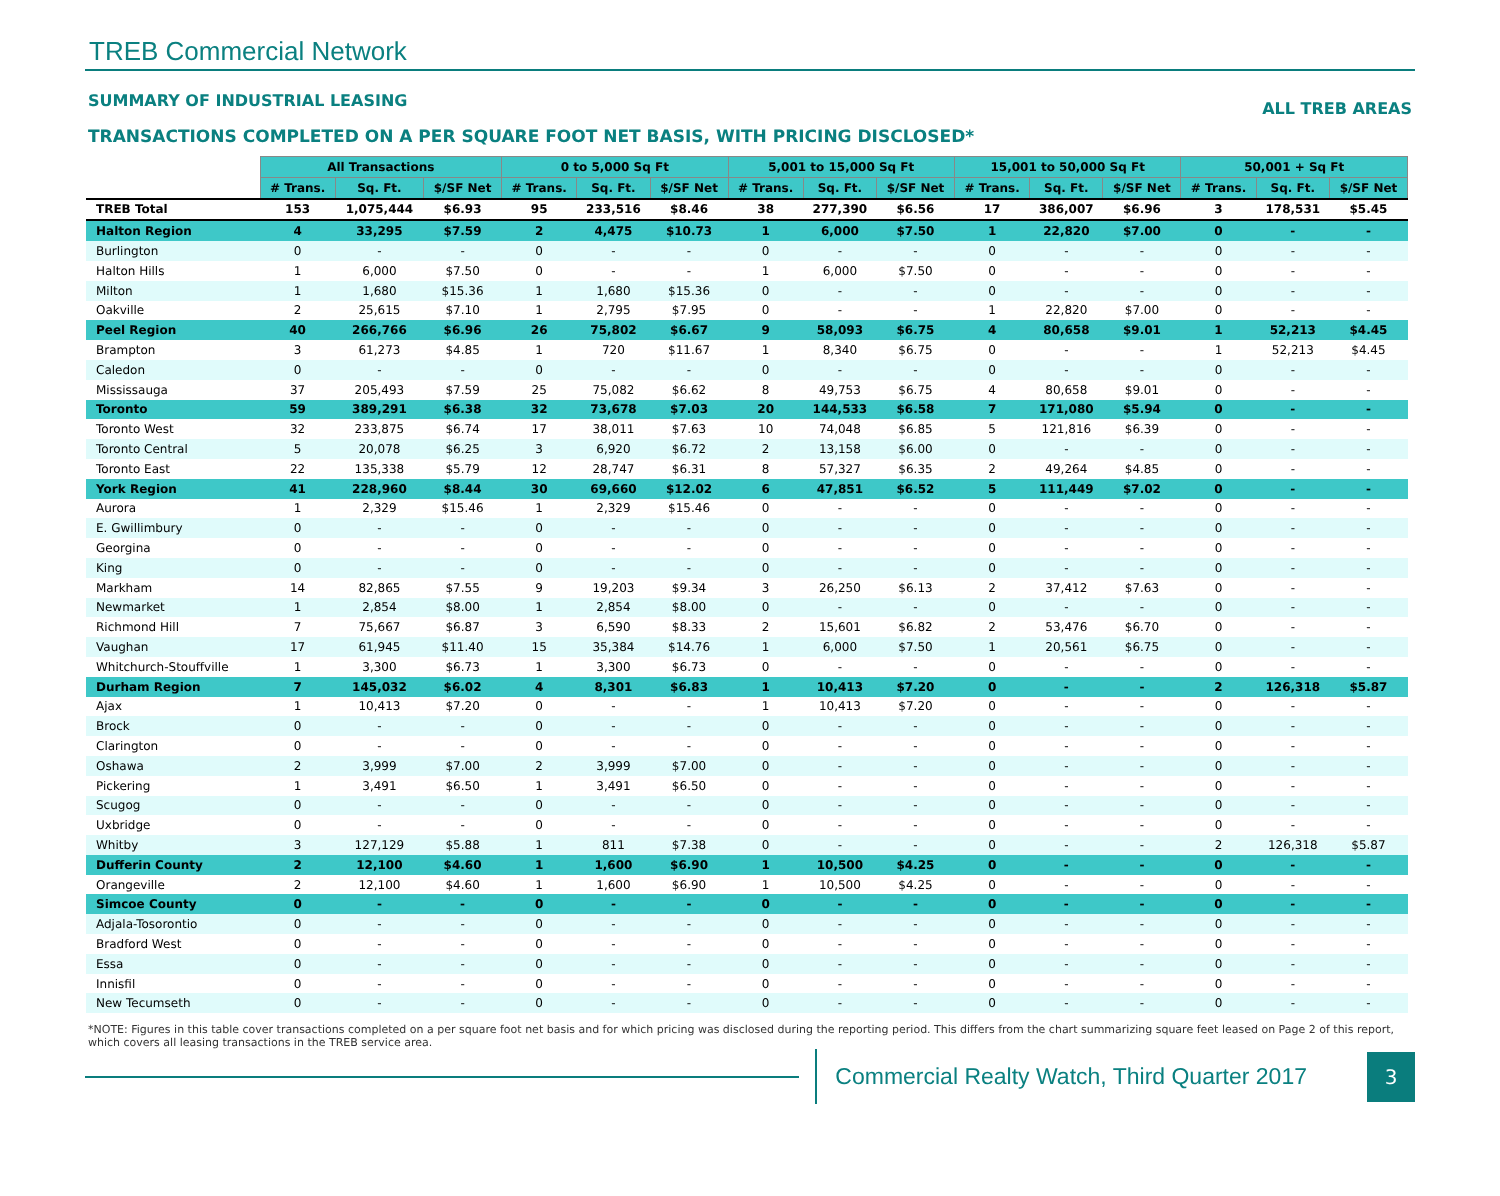TREB Commercial Network
SUMMARY OF INDUSTRIAL LEASING ALL TREB AREAS
TRANSACTIONS COMPLETED ON A PER SQUARE FOOT NET BASIS, WITH PRICING DISCLOSED*
| | All Transactions | | | 0 to 5,000 Sq Ft | | | 5,001 to 15,000 Sq Ft | | | 15,001 to 50,000 Sq Ft | | | 50,001 + Sq Ft | | |
| --- | --- | --- | --- | --- | --- | --- | --- | --- | --- | --- | --- | --- | --- | --- | --- |
| | # Trans. | Sq. Ft. | $/SF Net | # Trans. | Sq. Ft. | $/SF Net | # Trans. | Sq. Ft. | $/SF Net | # Trans. | Sq. Ft. | $/SF Net | # Trans. | Sq. Ft. | $/SF Net |
| TREB Total | 153 | 1,075,444 | $6.93 | 95 | 233,516 | $8.46 | 38 | 277,390 | $6.56 | 17 | 386,007 | $6.96 | 3 | 178,531 | $5.45 |
| Halton Region | 4 | 33,295 | $7.59 | 2 | 4,475 | $10.73 | 1 | 6,000 | $7.50 | 1 | 22,820 | $7.00 | 0 | - | - |
| Burlington | 0 | - | - | 0 | - | - | 0 | - | - | 0 | - | - | 0 | - | - |
| Halton Hills | 1 | 6,000 | $7.50 | 0 | - | - | 1 | 6,000 | $7.50 | 0 | - | - | 0 | - | - |
| Milton | 1 | 1,680 | $15.36 | 1 | 1,680 | $15.36 | 0 | - | - | 0 | - | - | 0 | - | - |
| Oakville | 2 | 25,615 | $7.10 | 1 | 2,795 | $7.95 | 0 | - | - | 1 | 22,820 | $7.00 | 0 | - | - |
| Peel Region | 40 | 266,766 | $6.96 | 26 | 75,802 | $6.67 | 9 | 58,093 | $6.75 | 4 | 80,658 | $9.01 | 1 | 52,213 | $4.45 |
| Brampton | 3 | 61,273 | $4.85 | 1 | 720 | $11.67 | 1 | 8,340 | $6.75 | 0 | - | - | 1 | 52,213 | $4.45 |
| Caledon | 0 | - | - | 0 | - | - | 0 | - | - | 0 | - | - | 0 | - | - |
| Mississauga | 37 | 205,493 | $7.59 | 25 | 75,082 | $6.62 | 8 | 49,753 | $6.75 | 4 | 80,658 | $9.01 | 0 | - | - |
| Toronto | 59 | 389,291 | $6.38 | 32 | 73,678 | $7.03 | 20 | 144,533 | $6.58 | 7 | 171,080 | $5.94 | 0 | - | - |
| Toronto West | 32 | 233,875 | $6.74 | 17 | 38,011 | $7.63 | 10 | 74,048 | $6.85 | 5 | 121,816 | $6.39 | 0 | - | - |
| Toronto Central | 5 | 20,078 | $6.25 | 3 | 6,920 | $6.72 | 2 | 13,158 | $6.00 | 0 | - | - | 0 | - | - |
| Toronto East | 22 | 135,338 | $5.79 | 12 | 28,747 | $6.31 | 8 | 57,327 | $6.35 | 2 | 49,264 | $4.85 | 0 | - | - |
| York Region | 41 | 228,960 | $8.44 | 30 | 69,660 | $12.02 | 6 | 47,851 | $6.52 | 5 | 111,449 | $7.02 | 0 | - | - |
| Aurora | 1 | 2,329 | $15.46 | 1 | 2,329 | $15.46 | 0 | - | - | 0 | - | - | 0 | - | - |
| E. Gwillimbury | 0 | - | - | 0 | - | - | 0 | - | - | 0 | - | - | 0 | - | - |
| Georgina | 0 | - | - | 0 | - | - | 0 | - | - | 0 | - | - | 0 | - | - |
| King | 0 | - | - | 0 | - | - | 0 | - | - | 0 | - | - | 0 | - | - |
| Markham | 14 | 82,865 | $7.55 | 9 | 19,203 | $9.34 | 3 | 26,250 | $6.13 | 2 | 37,412 | $7.63 | 0 | - | - |
| Newmarket | 1 | 2,854 | $8.00 | 1 | 2,854 | $8.00 | 0 | - | - | 0 | - | - | 0 | - | - |
| Richmond Hill | 7 | 75,667 | $6.87 | 3 | 6,590 | $8.33 | 2 | 15,601 | $6.82 | 2 | 53,476 | $6.70 | 0 | - | - |
| Vaughan | 17 | 61,945 | $11.40 | 15 | 35,384 | $14.76 | 1 | 6,000 | $7.50 | 1 | 20,561 | $6.75 | 0 | - | - |
| Whitchurch-Stouffville | 1 | 3,300 | $6.73 | 1 | 3,300 | $6.73 | 0 | - | - | 0 | - | - | 0 | - | - |
| Durham Region | 7 | 145,032 | $6.02 | 4 | 8,301 | $6.83 | 1 | 10,413 | $7.20 | 0 | - | - | 2 | 126,318 | $5.87 |
| Ajax | 1 | 10,413 | $7.20 | 0 | - | - | 1 | 10,413 | $7.20 | 0 | - | - | 0 | - | - |
| Brock | 0 | - | - | 0 | - | - | 0 | - | - | 0 | - | - | 0 | - | - |
| Clarington | 0 | - | - | 0 | - | - | 0 | - | - | 0 | - | - | 0 | - | - |
| Oshawa | 2 | 3,999 | $7.00 | 2 | 3,999 | $7.00 | 0 | - | - | 0 | - | - | 0 | - | - |
| Pickering | 1 | 3,491 | $6.50 | 1 | 3,491 | $6.50 | 0 | - | - | 0 | - | - | 0 | - | - |
| Scugog | 0 | - | - | 0 | - | - | 0 | - | - | 0 | - | - | 0 | - | - |
| Uxbridge | 0 | - | - | 0 | - | - | 0 | - | - | 0 | - | - | 0 | - | - |
| Whitby | 3 | 127,129 | $5.88 | 1 | 811 | $7.38 | 0 | - | - | 0 | - | - | 2 | 126,318 | $5.87 |
| Dufferin County | 2 | 12,100 | $4.60 | 1 | 1,600 | $6.90 | 1 | 10,500 | $4.25 | 0 | - | - | 0 | - | - |
| Orangeville | 2 | 12,100 | $4.60 | 1 | 1,600 | $6.90 | 1 | 10,500 | $4.25 | 0 | - | - | 0 | - | - |
| Simcoe County | 0 | - | - | 0 | - | - | 0 | - | - | 0 | - | - | 0 | - | - |
| Adjala-Tosorontio | 0 | - | - | 0 | - | - | 0 | - | - | 0 | - | - | 0 | - | - |
| Bradford West | 0 | - | - | 0 | - | - | 0 | - | - | 0 | - | - | 0 | - | - |
| Essa | 0 | - | - | 0 | - | - | 0 | - | - | 0 | - | - | 0 | - | - |
| Innisfil | 0 | - | - | 0 | - | - | 0 | - | - | 0 | - | - | 0 | - | - |
| New Tecumseth | 0 | - | - | 0 | - | - | 0 | - | - | 0 | - | - | 0 | - | - |
*NOTE: Figures in this table cover transactions completed on a per square foot net basis and for which pricing was disclosed during the reporting period. This differs from the chart summarizing square feet leased on Page 2 of this report, which covers all leasing transactions in the TREB service area.
Commercial Realty Watch, Third Quarter 2017
3